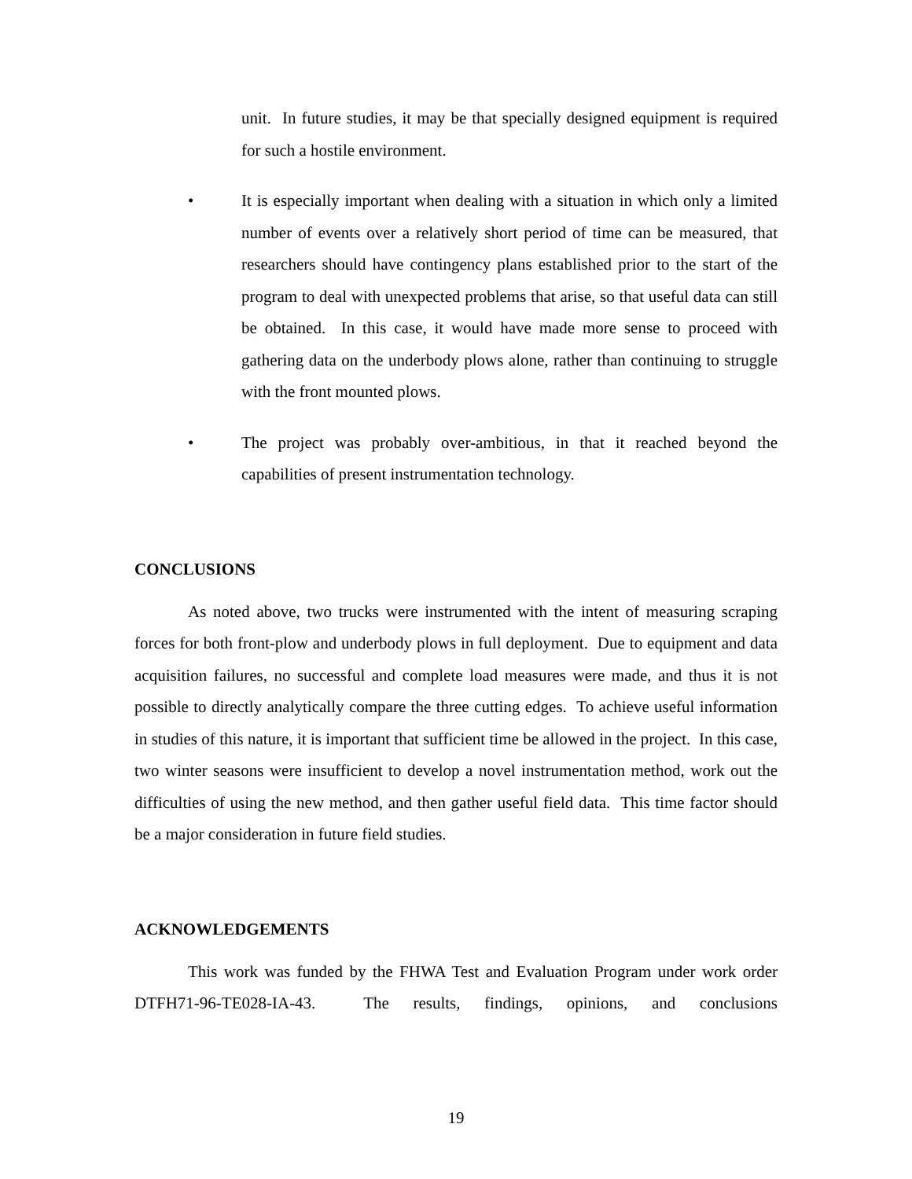unit. In future studies, it may be that specially designed equipment is required for such a hostile environment.
• It is especially important when dealing with a situation in which only a limited number of events over a relatively short period of time can be measured, that researchers should have contingency plans established prior to the start of the program to deal with unexpected problems that arise, so that useful data can still be obtained. In this case, it would have made more sense to proceed with gathering data on the underbody plows alone, rather than continuing to struggle with the front mounted plows.
• The project was probably over-ambitious, in that it reached beyond the capabilities of present instrumentation technology.
CONCLUSIONS
As noted above, two trucks were instrumented with the intent of measuring scraping forces for both front-plow and underbody plows in full deployment. Due to equipment and data acquisition failures, no successful and complete load measures were made, and thus it is not possible to directly analytically compare the three cutting edges. To achieve useful information in studies of this nature, it is important that sufficient time be allowed in the project. In this case, two winter seasons were insufficient to develop a novel instrumentation method, work out the difficulties of using the new method, and then gather useful field data. This time factor should be a major consideration in future field studies.
ACKNOWLEDGEMENTS
This work was funded by the FHWA Test and Evaluation Program under work order DTFH71-96-TE028-IA-43. The results, findings, opinions, and conclusions
19